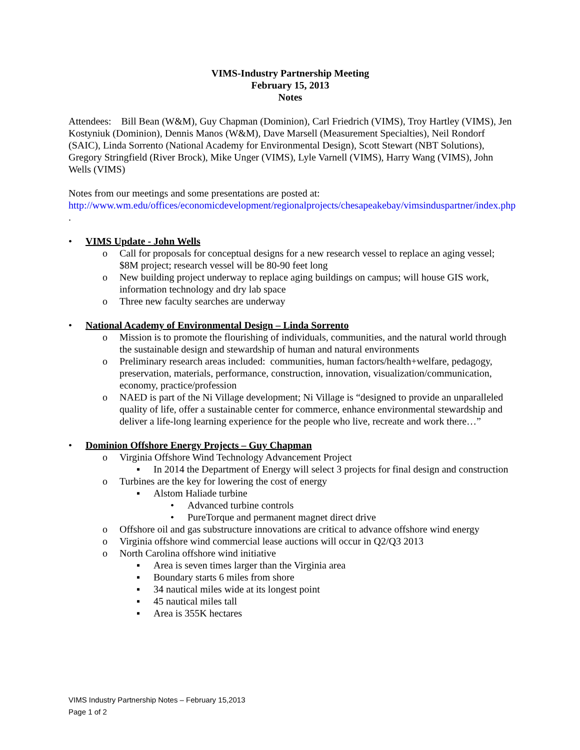VIMS-Industry Partnership Meeting
February 15, 2013
Notes
Attendees: Bill Bean (W&M), Guy Chapman (Dominion), Carl Friedrich (VIMS), Troy Hartley (VIMS), Jen Kostyniuk (Dominion), Dennis Manos (W&M), Dave Marsell (Measurement Specialties), Neil Rondorf (SAIC), Linda Sorrento (National Academy for Environmental Design), Scott Stewart (NBT Solutions), Gregory Stringfield (River Brock), Mike Unger (VIMS), Lyle Varnell (VIMS), Harry Wang (VIMS), John Wells (VIMS)
Notes from our meetings and some presentations are posted at:
http://www.wm.edu/offices/economicdevelopment/regionalprojects/chesapeakebay/vimsinduspartner/index.php .
• VIMS Update - John Wells
o Call for proposals for conceptual designs for a new research vessel to replace an aging vessel; $8M project; research vessel will be 80-90 feet long
o New building project underway to replace aging buildings on campus; will house GIS work, information technology and dry lab space
o Three new faculty searches are underway
• National Academy of Environmental Design – Linda Sorrento
o Mission is to promote the flourishing of individuals, communities, and the natural world through the sustainable design and stewardship of human and natural environments
o Preliminary research areas included: communities, human factors/health+welfare, pedagogy, preservation, materials, performance, construction, innovation, visualization/communication, economy, practice/profession
o NAED is part of the Ni Village development; Ni Village is “designed to provide an unparalleled quality of life, offer a sustainable center for commerce, enhance environmental stewardship and deliver a life-long learning experience for the people who live, recreate and work there…”
• Dominion Offshore Energy Projects – Guy Chapman
o Virginia Offshore Wind Technology Advancement Project
▪ In 2014 the Department of Energy will select 3 projects for final design and construction
o Turbines are the key for lowering the cost of energy
▪ Alstom Haliade turbine
• Advanced turbine controls
• PureTorque and permanent magnet direct drive
o Offshore oil and gas substructure innovations are critical to advance offshore wind energy
o Virginia offshore wind commercial lease auctions will occur in Q2/Q3 2013
o North Carolina offshore wind initiative
▪ Area is seven times larger than the Virginia area
▪ Boundary starts 6 miles from shore
▪ 34 nautical miles wide at its longest point
▪ 45 nautical miles tall
▪ Area is 355K hectares
VIMS Industry Partnership Notes – February 15,2013
Page 1 of 2